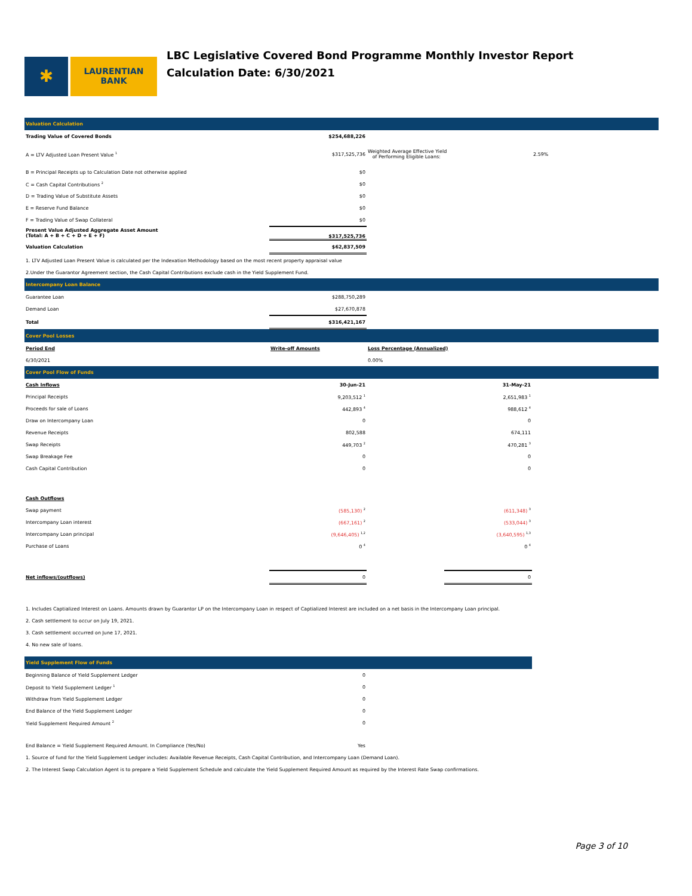✱
LAURENTIAN
BANK
LBC Legislative Covered Bond Programme Monthly Investor Report
Calculation Date: 6/30/2021
| Valuation Calculation | | | | |
| Trading Value of Covered Bonds | $254,688,226 | | | |
| A = LTV Adjusted Loan Present Value <sup>1</sup> | $317,525,736 | Weighted Average Effective Yield of Performing Eligible Loans: | | 2.59% |
| B = Principal Receipts up to Calculation Date not otherwise applied | $0 | | | |
| C = Cash Capital Contributions <sup>2</sup> | $0 | | | |
| D = Trading Value of Substitute Assets | $0 | | | |
| E = Reserve Fund Balance | $0 | | | |
| F = Trading Value of Swap Collateral | $0 | | | |
| Present Value Adjusted Aggregate Asset Amount (Total: A + B + C + D + E + F) | $317,525,736 | | | |
| Valuation Calculation | $62,837,509 | | | |
| 1. LTV Adjusted Loan Present Value is calculated per the Indexation Methodology based on the most recent property appraisal value | | | | |
| 2.Under the Guarantor Agreement section, the Cash Capital Contributions exclude cash in the Yield Supplement Fund. | | | | |
| Intercompany Loan Balance | | | | |
| Guarantee Loan | $288,750,289 | | | |
| Demand Loan | $27,670,878 | | | |
| Total | $316,421,167 | | | |
| Cover Pool Losses | | | | |
| Period End | Write-off Amounts | Loss Percentage (Annualized) | | |
| 6/30/2021 | | 0.00% | | |
| Cover Pool Flow of Funds | | | | |
| Cash Inflows | 30-Jun-21 | | 31-May-21 | |
| Principal Receipts | 9,203,512 <sup>1</sup> | | 2,651,983 <sup>1</sup> | |
| Proceeds for sale of Loans | 442,893 <sup>4</sup> | | 988,612 <sup>4</sup> | |
| Draw on Intercompany Loan | 0 | | 0 | |
| Revenue Receipts | 802,588 | | 674,111 | |
| Swap Receipts | 449,703 <sup>2</sup> | | 470,281 <sup>3</sup> | |
| Swap Breakage Fee | 0 | | 0 | |
| Cash Capital Contribution | 0 | | 0 | |
| Cash Outflows | | | | |
| Swap payment | (585,130) <sup>2</sup> | | (611,348) <sup>3</sup> | |
| Intercompany Loan interest | (667,161) <sup>2</sup> | | (533,044) <sup>3</sup> | |
| Intercompany Loan principal | (9,646,405) <sup>1,2</sup> | | (3,640,595) <sup>1,3</sup> | |
| Purchase of Loans | 0 <sup>4</sup> | | 0 <sup>4</sup> | |
| Net inflows/(outflows) | 0 | | 0 | |
| 1. Includes Captialized Interest on Loans. Amounts drawn by Guarantor LP on the Intercompany Loan in respect of Captialized Interest are included on a net basis in the Intercompany Loan principal. | | | | |
| 2. Cash settlement to occur on July 19, 2021. | | | | |
| 3. Cash settlement occurred on June 17, 2021. | | | | |
| 4. No new sale of loans. | | | | |
| Yield Supplement Flow of Funds | | | | |
| Beginning Balance of Yield Supplement Ledger | 0 | | | |
| Deposit to Yield Supplement Ledger <sup>1</sup> | 0 | | | |
| Withdraw from Yield Supplement Ledger | 0 | | | |
| End Balance of the Yield Supplement Ledger | 0 | | | |
| Yield Supplement Required Amount <sup>2</sup> | 0 | | | |
| End Balance = Yield Supplement Required Amount. In Compliance (Yes/No) | Yes | | | |
| 1. Source of fund for the Yield Supplement Ledger includes: Available Revenue Receipts, Cash Capital Contribution, and Intercompany Loan (Demand Loan). | | | | |
| 2. The Interest Swap Calculation Agent is to prepare a Yield Supplement Schedule and calculate the Yield Supplement Required Amount as required by the Interest Rate Swap confirmations. | | | | |
Page 3 of 10